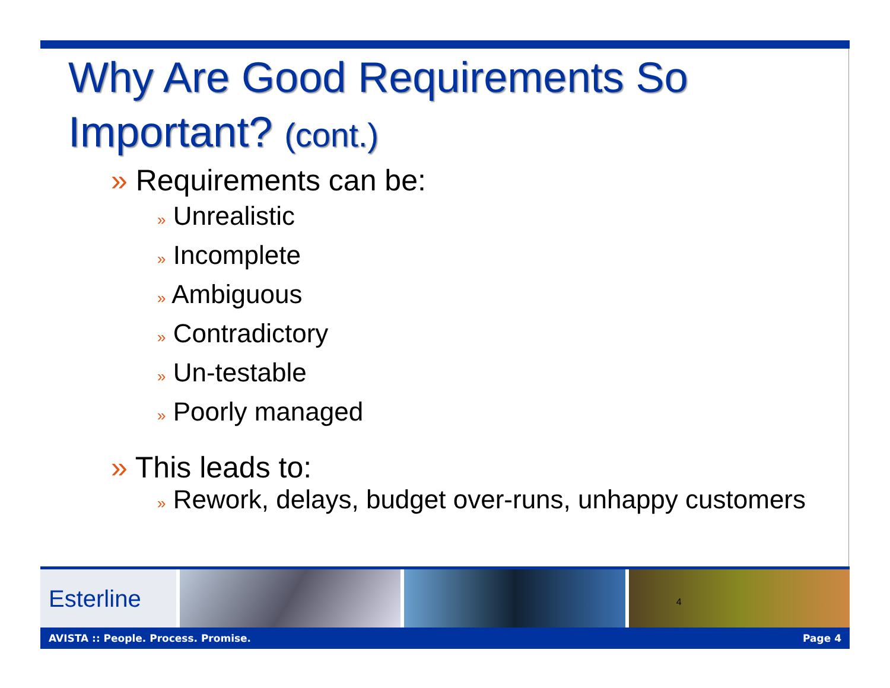Why Are Good Requirements So Important? (cont.)
» Requirements can be:
» Unrealistic
» Incomplete
» Ambiguous
» Contradictory
» Un-testable
» Poorly managed
» This leads to:
» Rework, delays, budget over-runs, unhappy customers
Esterline
4
AVISTA :: People. Process. Promise. Page 4